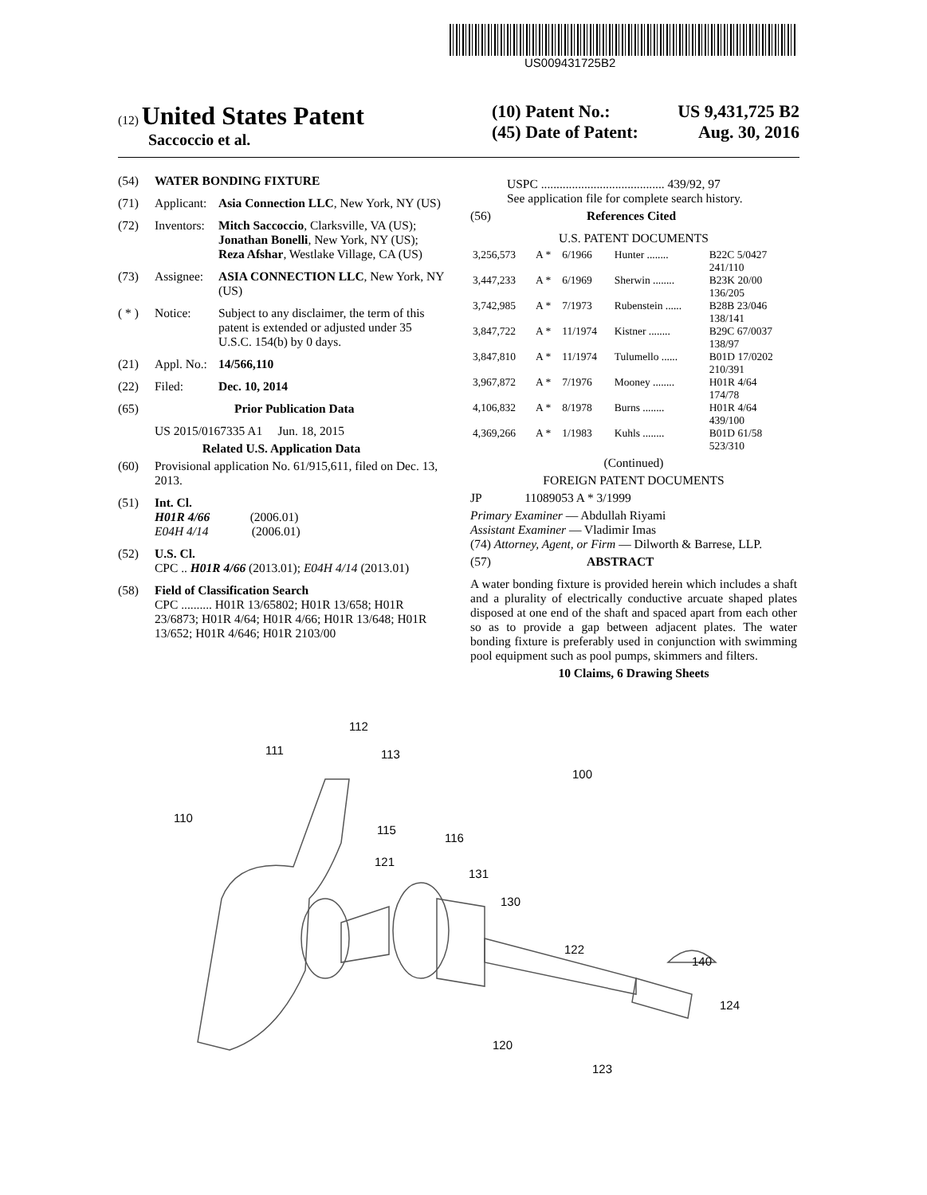US009431725B2
(12) United States Patent
Saccoccio et al.
(10) Patent No.: US 9,431,725 B2
(45) Date of Patent: Aug. 30, 2016
(54) WATER BONDING FIXTURE
(71) Applicant: Asia Connection LLC, New York, NY (US)
(72) Inventors: Mitch Saccoccio, Clarksville, VA (US); Jonathan Bonelli, New York, NY (US); Reza Afshar, Westlake Village, CA (US)
(73) Assignee: ASIA CONNECTION LLC, New York, NY (US)
( * ) Notice: Subject to any disclaimer, the term of this patent is extended or adjusted under 35 U.S.C. 154(b) by 0 days.
(21) Appl. No.: 14/566,110
(22) Filed: Dec. 10, 2014
(65) Prior Publication Data
US 2015/0167335 A1 Jun. 18, 2015
Related U.S. Application Data
(60) Provisional application No. 61/915,611, filed on Dec. 13, 2013.
(51) Int. Cl.
H01R 4/66 (2006.01)
E04H 4/14 (2006.01)
(52) U.S. Cl.
CPC .. H01R 4/66 (2013.01); E04H 4/14 (2013.01)
(58) Field of Classification Search
CPC .......... H01R 13/65802; H01R 13/658; H01R 23/6873; H01R 4/64; H01R 4/66; H01R 13/648; H01R 13/652; H01R 4/646; H01R 2103/00
USPC ........................................ 439/92, 97
See application file for complete search history.
(56) References Cited
U.S. PATENT DOCUMENTS
| 3,256,573 | A * | 6/1966 | Hunter ........ | B22C 5/0427 241/110 |
| 3,447,233 | A * | 6/1969 | Sherwin ........ | B23K 20/00 136/205 |
| 3,742,985 | A * | 7/1973 | Rubenstein ...... | B28B 23/046 138/141 |
| 3,847,722 | A * | 11/1974 | Kistner ........ | B29C 67/0037 138/97 |
| 3,847,810 | A * | 11/1974 | Tulumello ...... | B01D 17/0202 210/391 |
| 3,967,872 | A * | 7/1976 | Mooney ........ | H01R 4/64 174/78 |
| 4,106,832 | A * | 8/1978 | Burns ........ | H01R 4/64 439/100 |
| 4,369,266 | A * | 1/1983 | Kuhls ........ | B01D 61/58 523/310 |
(Continued)
FOREIGN PATENT DOCUMENTS
JP 11089053 A * 3/1999
Primary Examiner — Abdullah Riyami
Assistant Examiner — Vladimir Imas
(74) Attorney, Agent, or Firm — Dilworth & Barrese, LLP.
(57) ABSTRACT
A water bonding fixture is provided herein which includes a shaft and a plurality of electrically conductive arcuate shaped plates disposed at one end of the shaft and spaced apart from each other so as to provide a gap between adjacent plates. The water bonding fixture is preferably used in conjunction with swimming pool equipment such as pool pumps, skimmers and filters.
10 Claims, 6 Drawing Sheets
112
111 113
100
110
115
116
121
131
130
122
140
124
120
123